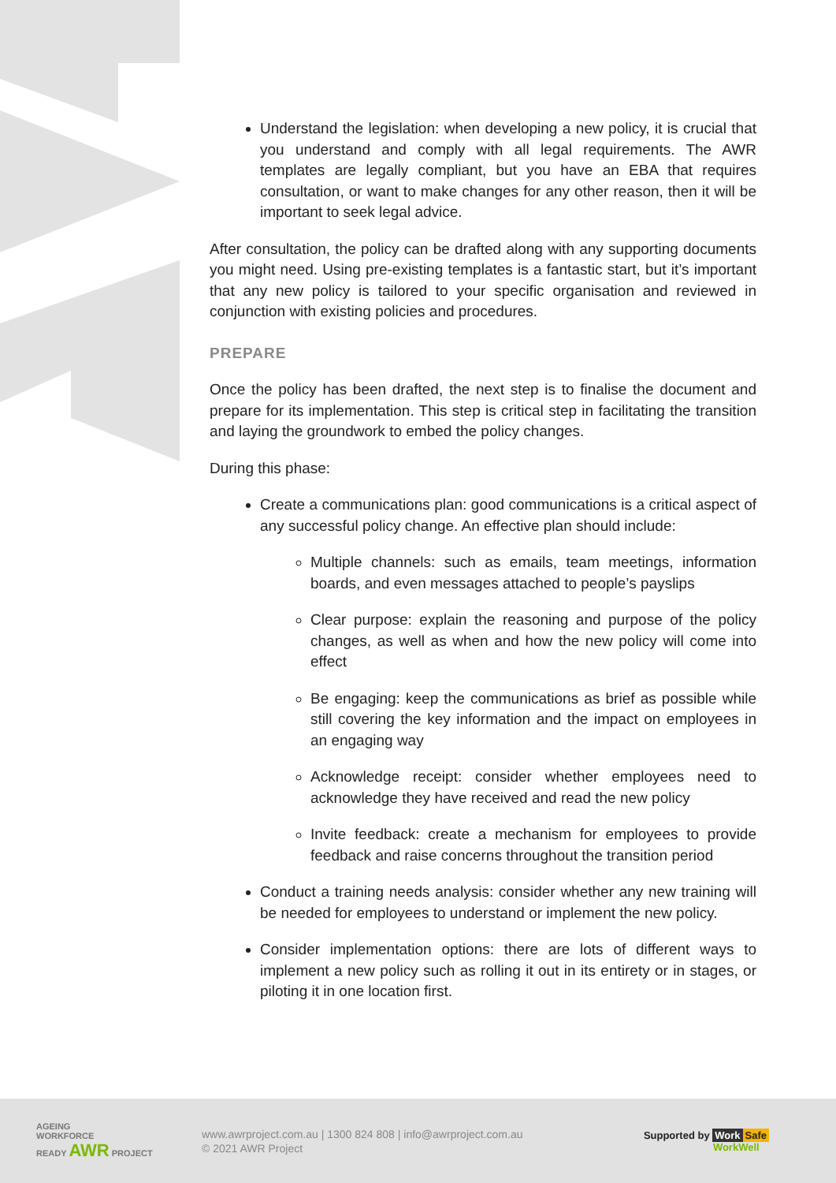Understand the legislation: when developing a new policy, it is crucial that you understand and comply with all legal requirements. The AWR templates are legally compliant, but you have an EBA that requires consultation, or want to make changes for any other reason, then it will be important to seek legal advice.
After consultation, the policy can be drafted along with any supporting documents you might need. Using pre-existing templates is a fantastic start, but it’s important that any new policy is tailored to your specific organisation and reviewed in conjunction with existing policies and procedures.
PREPARE
Once the policy has been drafted, the next step is to finalise the document and prepare for its implementation. This step is critical step in facilitating the transition and laying the groundwork to embed the policy changes.
During this phase:
Create a communications plan: good communications is a critical aspect of any successful policy change. An effective plan should include:
Multiple channels: such as emails, team meetings, information boards, and even messages attached to people’s payslips
Clear purpose: explain the reasoning and purpose of the policy changes, as well as when and how the new policy will come into effect
Be engaging: keep the communications as brief as possible while still covering the key information and the impact on employees in an engaging way
Acknowledge receipt: consider whether employees need to acknowledge they have received and read the new policy
Invite feedback: create a mechanism for employees to provide feedback and raise concerns throughout the transition period
Conduct a training needs analysis: consider whether any new training will be needed for employees to understand or implement the new policy.
Consider implementation options: there are lots of different ways to implement a new policy such as rolling it out in its entirety or in stages, or piloting it in one location first.
AGEING
WORKFORCE
READY AWR PROJECT
www.awrproject.com.au | 1300 824 808 | info@awrproject.com.au
© 2021 AWR Project
Supported by Work Safe
WorkWell